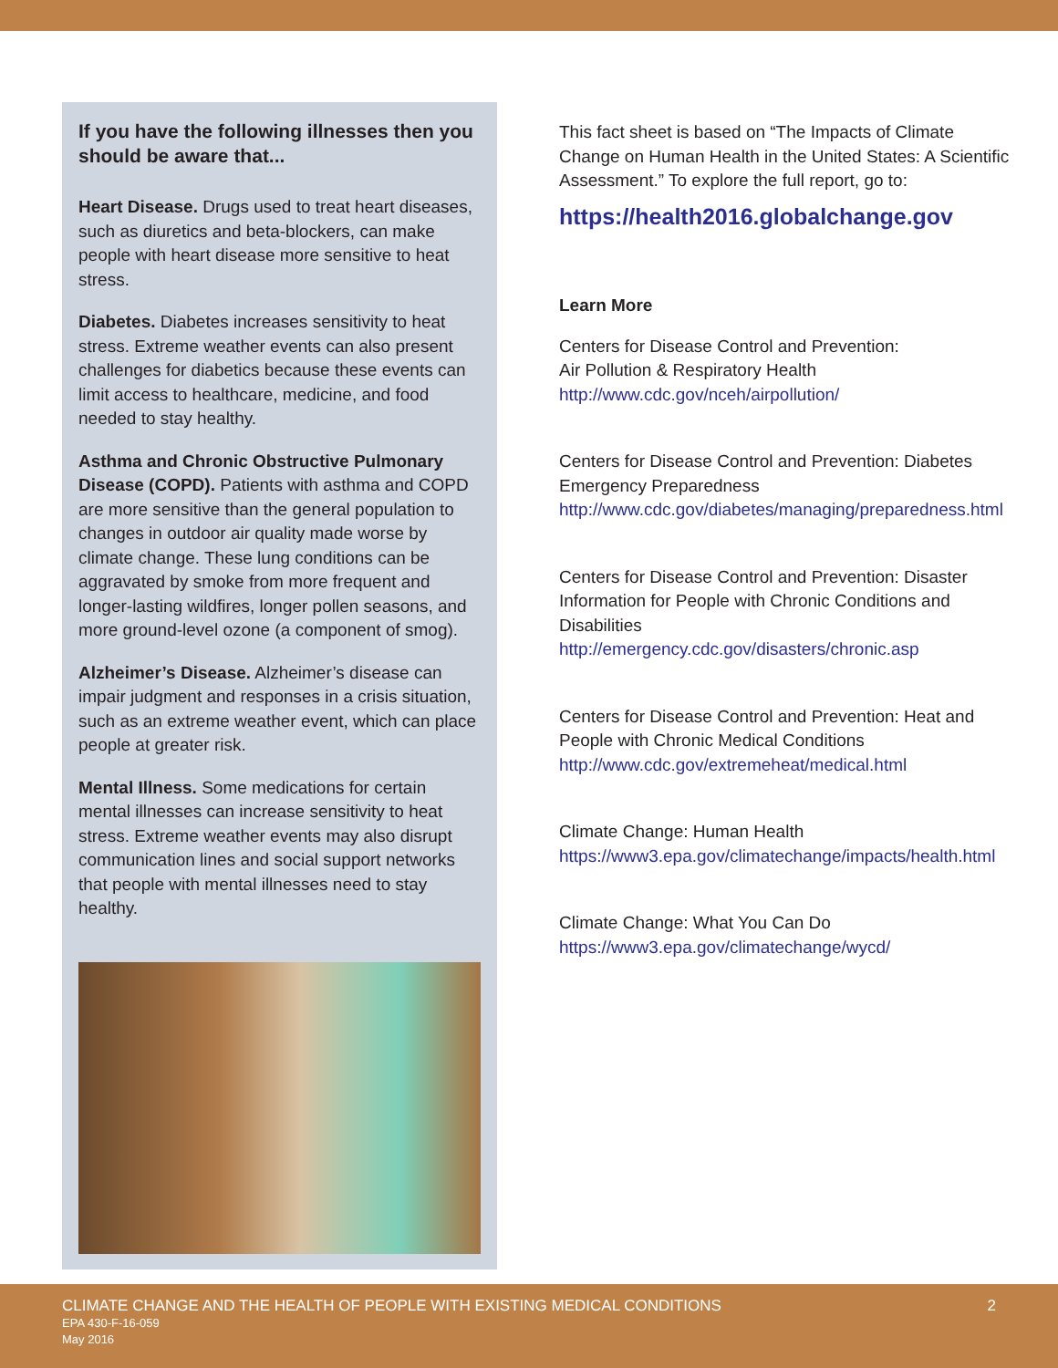If you have the following illnesses then you should be aware that...
Heart Disease. Drugs used to treat heart diseases, such as diuretics and beta-blockers, can make people with heart disease more sensitive to heat stress.
Diabetes. Diabetes increases sensitivity to heat stress. Extreme weather events can also present challenges for diabetics because these events can limit access to healthcare, medicine, and food needed to stay healthy.
Asthma and Chronic Obstructive Pulmonary Disease (COPD). Patients with asthma and COPD are more sensitive than the general population to changes in outdoor air quality made worse by climate change. These lung conditions can be aggravated by smoke from more frequent and longer-lasting wildfires, longer pollen seasons, and more ground-level ozone (a component of smog).
Alzheimer’s Disease. Alzheimer’s disease can impair judgment and responses in a crisis situation, such as an extreme weather event, which can place people at greater risk.
Mental Illness. Some medications for certain mental illnesses can increase sensitivity to heat stress. Extreme weather events may also disrupt communication lines and social support networks that people with mental illnesses need to stay healthy.
This fact sheet is based on “The Impacts of Climate Change on Human Health in the United States: A Scientific Assessment.” To explore the full report, go to:
https://health2016.globalchange.gov
Learn More
Centers for Disease Control and Prevention:
Air Pollution & Respiratory Health
http://www.cdc.gov/nceh/airpollution/
Centers for Disease Control and Prevention: Diabetes Emergency Preparedness
http://www.cdc.gov/diabetes/managing/preparedness.html
Centers for Disease Control and Prevention: Disaster Information for People with Chronic Conditions and Disabilities
http://emergency.cdc.gov/disasters/chronic.asp
Centers for Disease Control and Prevention: Heat and People with Chronic Medical Conditions
http://www.cdc.gov/extremeheat/medical.html
Climate Change: Human Health
https://www3.epa.gov/climatechange/impacts/health.html
Climate Change: What You Can Do
https://www3.epa.gov/climatechange/wycd/
CLIMATE CHANGE AND THE HEALTH OF PEOPLE WITH EXISTING MEDICAL CONDITIONS 2
EPA 430-F-16-059
May 2016